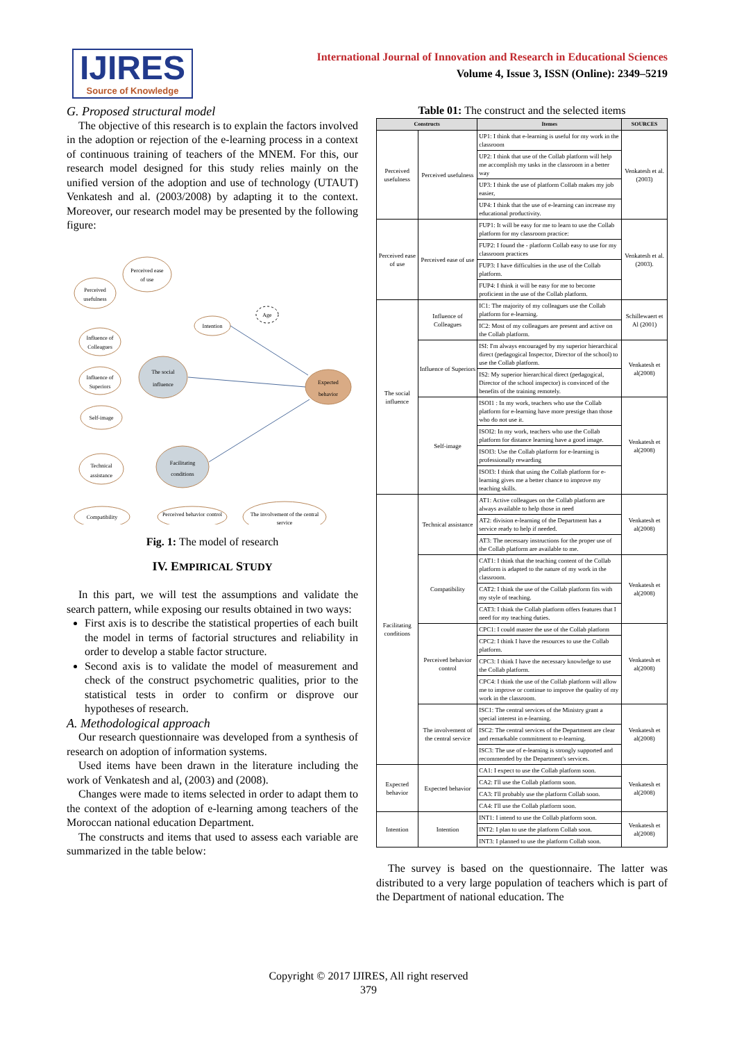IJIRES
Source of Knowledge
International Journal of Innovation and Research in Educational Sciences
Volume 4, Issue 3, ISSN (Online): 2349–5219
G. Proposed structural model
The objective of this research is to explain the factors involved in the adoption or rejection of the e-learning process in a context of continuous training of teachers of the MNEM. For this, our research model designed for this study relies mainly on the unified version of the adoption and use of technology (UTAUT) Venkatesh and al. (2003/2008) by adapting it to the context. Moreover, our research model may be presented by the following figure:
Perceived ease
of use
Perceived
usefulness
Influence of
Colleagues
Influence of
Superiors
Self-image
Intention
Age
The social
influence
Facilitating
conditions
Expected
behavior
Technical
assistance
Compatibility
Perceived behavior control
The involvement of the central
service
Fig. 1: The model of research
IV. EMPIRICAL STUDY
In this part, we will test the assumptions and validate the search pattern, while exposing our results obtained in two ways:
First axis is to describe the statistical properties of each built the model in terms of factorial structures and reliability in order to develop a stable factor structure.
Second axis is to validate the model of measurement and check of the construct psychometric qualities, prior to the statistical tests in order to confirm or disprove our hypotheses of research.
A. Methodological approach
Our research questionnaire was developed from a synthesis of research on adoption of information systems.
Used items have been drawn in the literature including the work of Venkatesh and al, (2003) and (2008).
Changes were made to items selected in order to adapt them to the context of the adoption of e-learning among teachers of the Moroccan national education Department.
The constructs and items that used to assess each variable are summarized in the table below:
Table 01: The construct and the selected items
| Constructs | | Itemes | SOURCES |
| --- | --- | --- | --- |
| Perceived usefulness | Perceived usefulness | UP1: I think that e-learning is useful for my work in the classroom | Venkatesh et al.(2003) |
| | | UP2: I think that use of the Collab platform will help me accomplish my tasks in the classroom in a better way | |
| | | UP3: I think the use of platform Collab makes my job easier, | |
| | | UP4: I think that the use of e-learning can increase my educational productivity. | |
| Perceived ease of use | Perceived ease of use | FUP1: It will be easy for me to learn to use the Collab platform for my classroom practice: | Venkatesh et al. (2003). |
| | | FUP2: I found the - platform Collab easy to use for my classroom practices | |
| | | FUP3: I have difficulties in the use of the Collab platform. | |
| | | FUP4: I think it will be easy for me to become proficient in the use of the Collab platform. | |
| The social influence | Influence of Colleagues | IC1: The majority of my colleagues use the Collab platform for e-learning. | Schillewaert et Al (2001) |
| | | IC2: Most of my colleagues are present and active on the Collab platform. | |
| | Influence of Superiors | ISI: I'm always encouraged by my superior hierarchical direct (pedagogical Inspector, Director of the school) to use the Collab platform. | Venkatesh et al(2008) |
| | | IS2: My superior hierarchical direct (pedagogical, Director of the school inspector) is convinced of the benefits of the training remotely. | |
| | Self-image | ISOI1 : In my work, teachers who use the Collab platform for e-learning have more prestige than those who do not use it. | Venkatesh et al(2008) |
| | | ISOI2: In my work, teachers who use the Collab platform for distance learning have a good image. | |
| | | ISOI3: Use the Collab platform for e-learning is professionally rewarding | |
| | | ISOI3: I think that using the Collab platform for e-learning gives me a better chance to improve my teaching skills. | |
| Facilitating conditions | Technical assistance | AT1: Active colleagues on the Collab platform are always available to help those in need | Venkatesh et al(2008) |
| | | AT2: division e-learning of the Department has a service ready to help if needed. | |
| | | AT3: The necessary instructions for the proper use of the Collab platform are available to me. | |
| | Compatibility | CAT1: I think that the teaching content of the Collab platform is adapted to the nature of my work in the classroom. | Venkatesh et al(2008) |
| | | CAT2: I think the use of the Collab platform fits with my style of teaching. | |
| | | CAT3: I think the Collab platform offers features that I need for my teaching duties. | |
| | Perceived behavior control | CPC1: I could master the use of the Collab platform | Venkatesh et al(2008) |
| | | CPC2: I think I have the resources to use the Collab platform. | |
| | | CPC3: I think I have the necessary knowledge to use the Collab platform. | |
| | | CPC4: I think the use of the Collab platform will allow me to improve or continue to improve the quality of my work in the classroom. | |
| | The involvement of the central service | ISC1: The central services of the Ministry grant a special interest in e-learning. | Venkatesh et al(2008) |
| | | ISC2: The central services of the Department are clear and remarkable commitment to e-learning. | |
| | | ISC3: The use of e-learning is strongly supported and recommended by the Department's services. | |
| Expected behavior | Expected behavior | CA1: I expect to use the Collab platform soon. | Venkatesh et al(2008) |
| | | CA2: I'll use the Collab platform soon. | |
| | | CA3: I'll probably use the platform Collab soon. | |
| | | CA4: I'll use the Collab platform soon. | |
| Intention | Intention | INT1: I intend to use the Collab platform soon. | Venkatesh et al(2008) |
| | | INT2: I plan to use the platform Collab soon. | |
| | | INT3: I planned to use the platform Collab soon. | |
The survey is based on the questionnaire. The latter was distributed to a very large population of teachers which is part of the Department of national education. The
Copyright © 2017 IJIRES, All right reserved
379